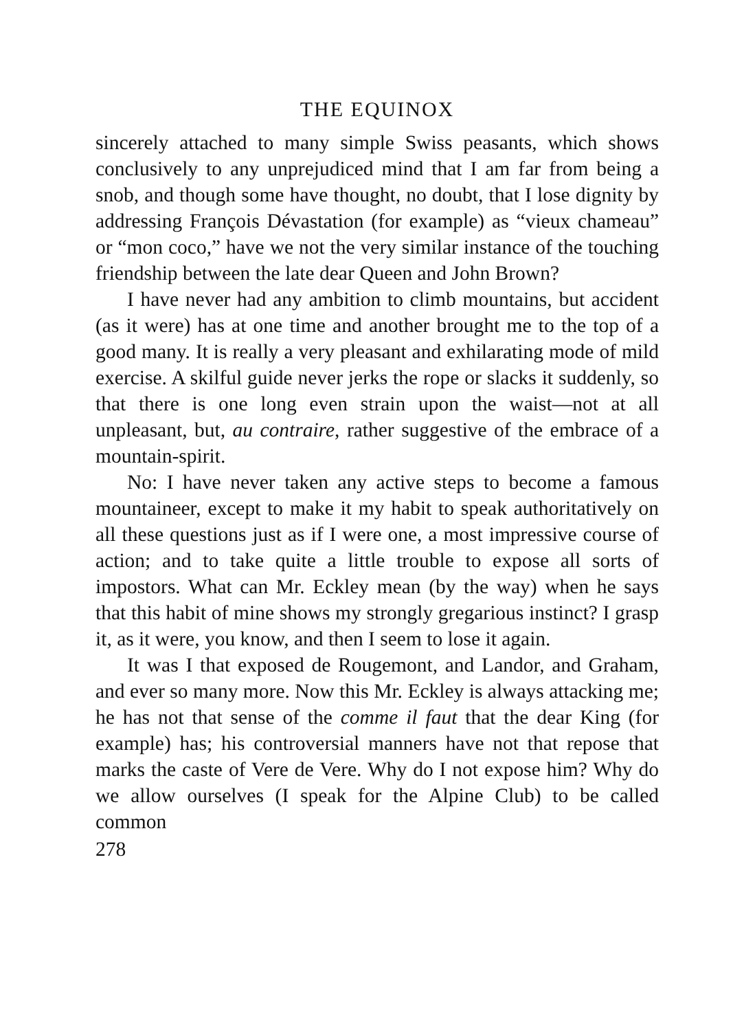THE EQUINOX
sincerely attached to many simple Swiss peasants, which shows conclusively to any unprejudiced mind that I am far from being a snob, and though some have thought, no doubt, that I lose dignity by addressing François Dévastation (for example) as “vieux chameau” or “mon coco,” have we not the very similar instance of the touching friendship between the late dear Queen and John Brown?
I have never had any ambition to climb mountains, but accident (as it were) has at one time and another brought me to the top of a good many. It is really a very pleasant and exhilarating mode of mild exercise. A skilful guide never jerks the rope or slacks it suddenly, so that there is one long even strain upon the waist—not at all unpleasant, but, au contraire, rather suggestive of the embrace of a mountain-spirit.
No: I have never taken any active steps to become a famous mountaineer, except to make it my habit to speak authoritatively on all these questions just as if I were one, a most impressive course of action; and to take quite a little trouble to expose all sorts of impostors. What can Mr. Eckley mean (by the way) when he says that this habit of mine shows my strongly gregarious instinct? I grasp it, as it were, you know, and then I seem to lose it again.
It was I that exposed de Rougemont, and Landor, and Graham, and ever so many more. Now this Mr. Eckley is always attacking me; he has not that sense of the comme il faut that the dear King (for example) has; his controversial manners have not that repose that marks the caste of Vere de Vere. Why do I not expose him? Why do we allow ourselves (I speak for the Alpine Club) to be called common
278